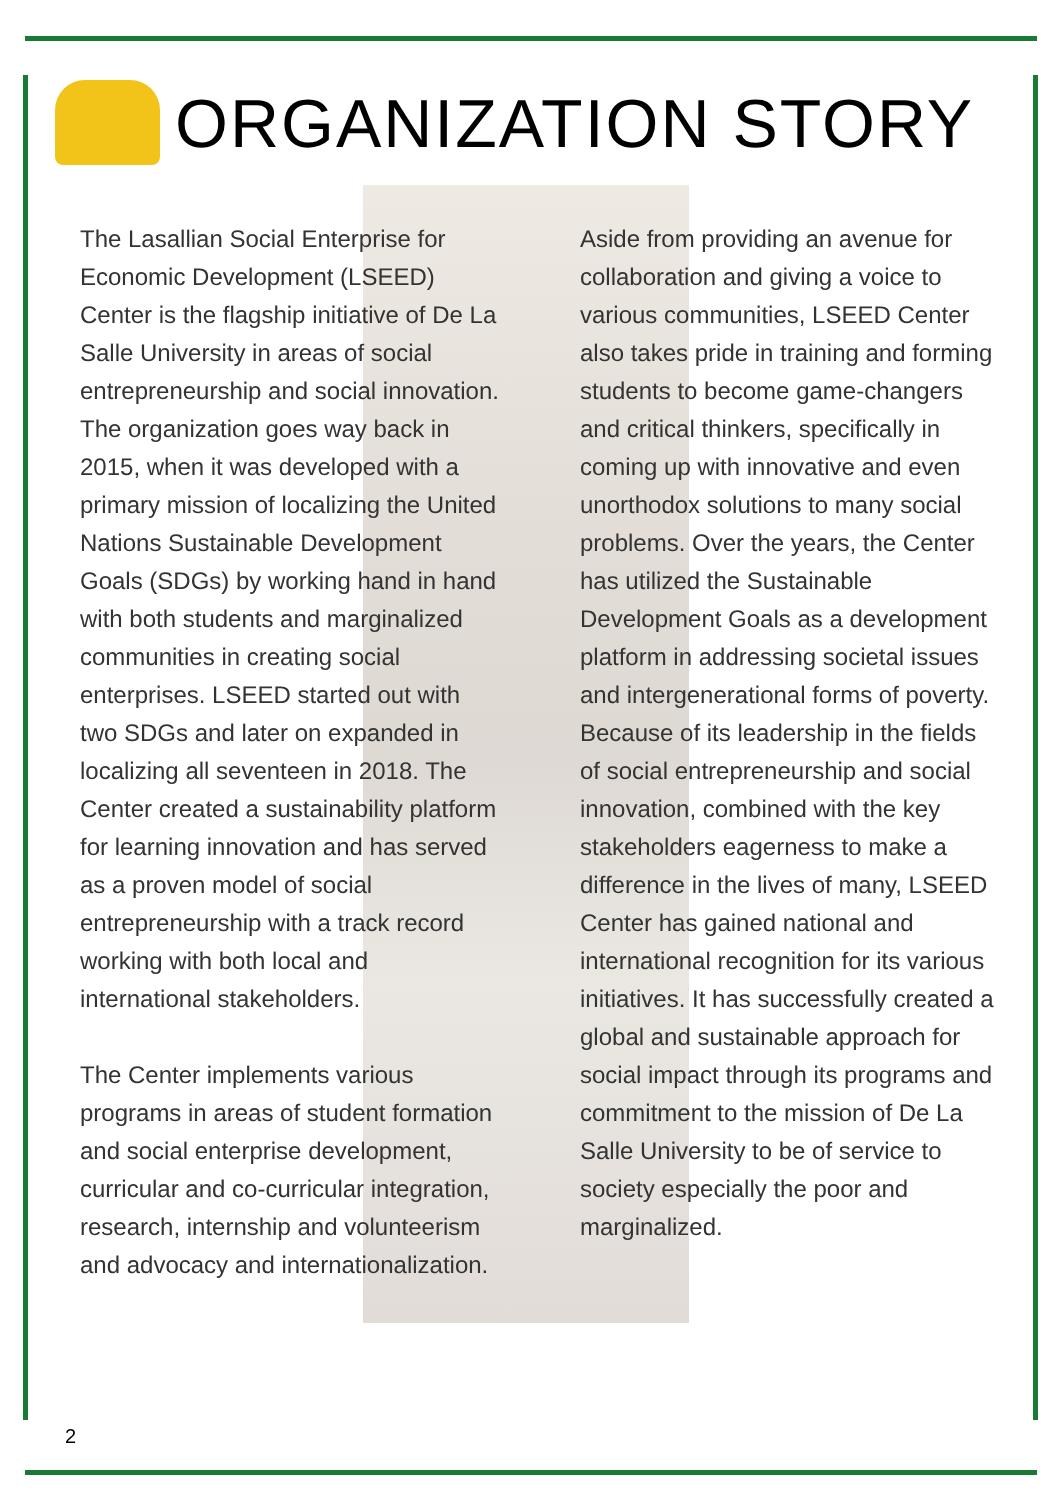ORGANIZATION STORY
The Lasallian Social Enterprise for Economic Development (LSEED) Center is the flagship initiative of De La Salle University in areas of social entrepreneurship and social innovation. The organization goes way back in 2015, when it was developed with a primary mission of localizing the United Nations Sustainable Development Goals (SDGs) by working hand in hand with both students and marginalized communities in creating social enterprises. LSEED started out with two SDGs and later on expanded in localizing all seventeen in 2018. The Center created a sustainability platform for learning innovation and has served as a proven model of social entrepreneurship with a track record working with both local and international stakeholders.
The Center implements various programs in areas of student formation and social enterprise development, curricular and co-curricular integration, research, internship and volunteerism and advocacy and internationalization.
Aside from providing an avenue for collaboration and giving a voice to various communities, LSEED Center also takes pride in training and forming students to become game-changers and critical thinkers, specifically in coming up with innovative and even unorthodox solutions to many social problems. Over the years, the Center has utilized the Sustainable Development Goals as a development platform in addressing societal issues and intergenerational forms of poverty. Because of its leadership in the fields of social entrepreneurship and social innovation, combined with the key stakeholders eagerness to make a difference in the lives of many, LSEED Center has gained national and international recognition for its various initiatives. It has successfully created a global and sustainable approach for social impact through its programs and commitment to the mission of De La Salle University to be of service to society especially the poor and marginalized.
2